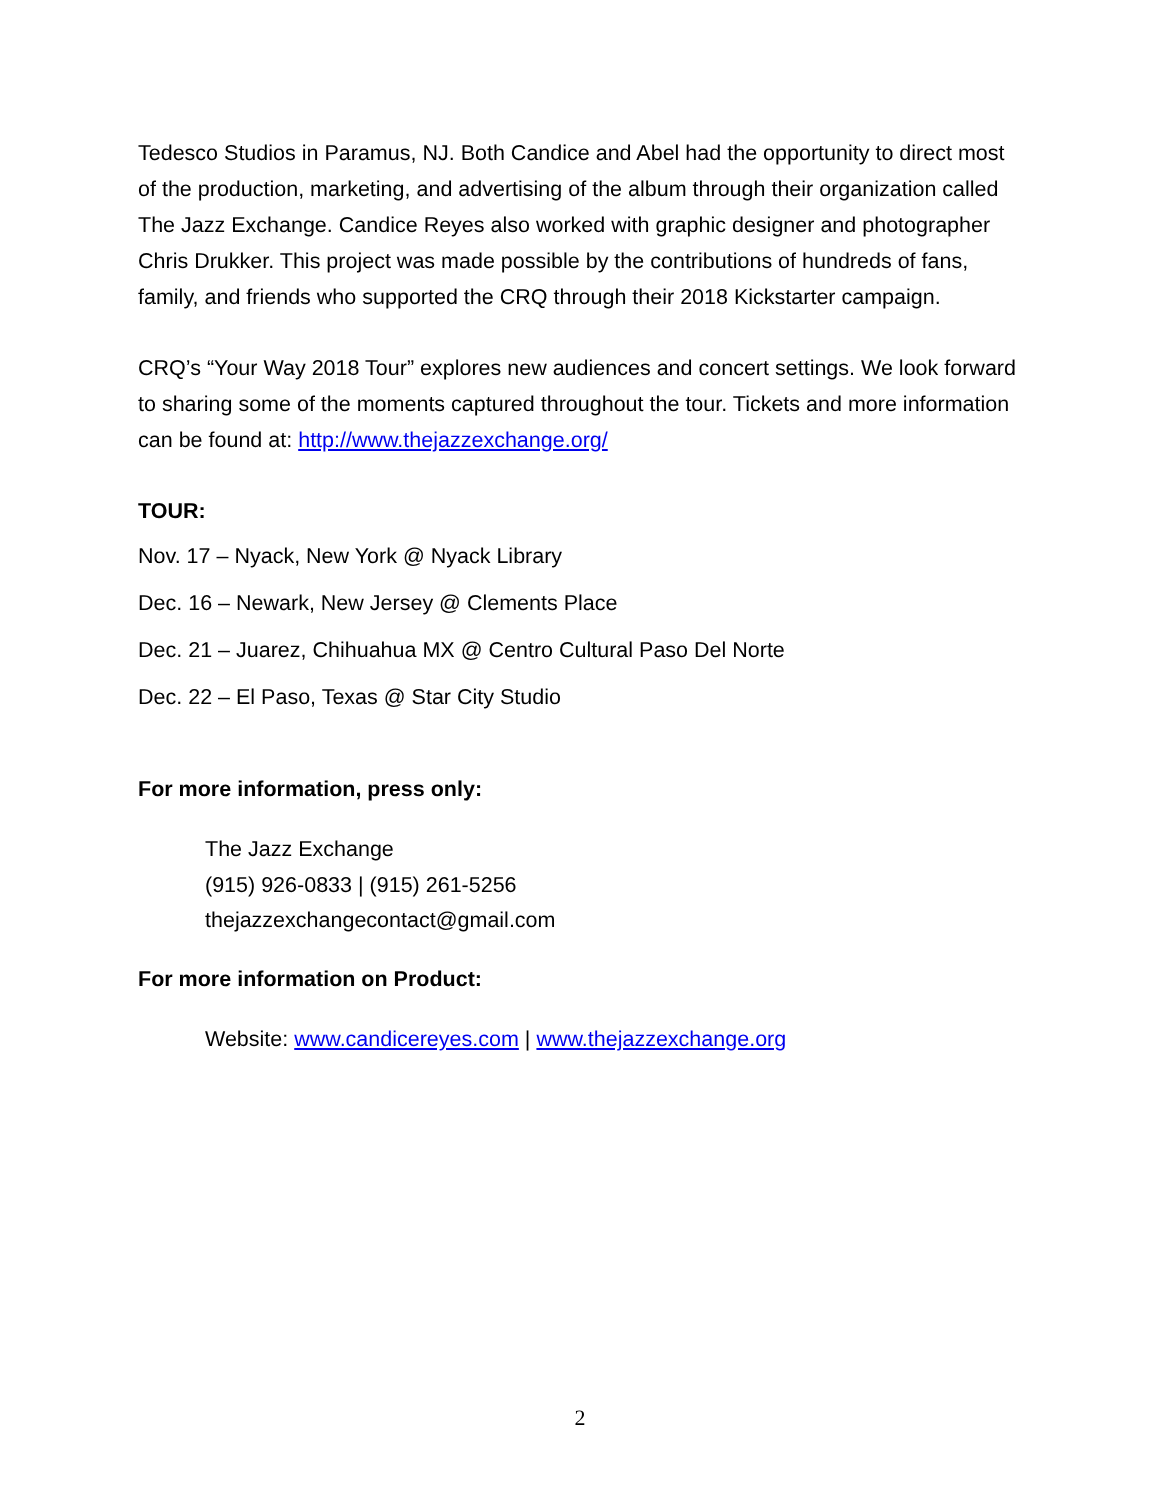Tedesco Studios in Paramus, NJ. Both Candice and Abel had the opportunity to direct most of the production, marketing, and advertising of the album through their organization called The Jazz Exchange. Candice Reyes also worked with graphic designer and photographer Chris Drukker. This project was made possible by the contributions of hundreds of fans, family, and friends who supported the CRQ through their 2018 Kickstarter campaign.
CRQ’s “Your Way 2018 Tour” explores new audiences and concert settings. We look forward to sharing some of the moments captured throughout the tour. Tickets and more information can be found at: http://www.thejazzexchange.org/
TOUR:
Nov. 17 – Nyack, New York @ Nyack Library
Dec. 16 – Newark, New Jersey @ Clements Place
Dec. 21 – Juarez, Chihuahua MX @ Centro Cultural Paso Del Norte
Dec. 22 – El Paso, Texas @ Star City Studio
For more information, press only:
The Jazz Exchange
(915) 926-0833 | (915) 261-5256
thejazzexchangecontact@gmail.com
For more information on Product:
Website: www.candicereyes.com | www.thejazzexchange.org
2